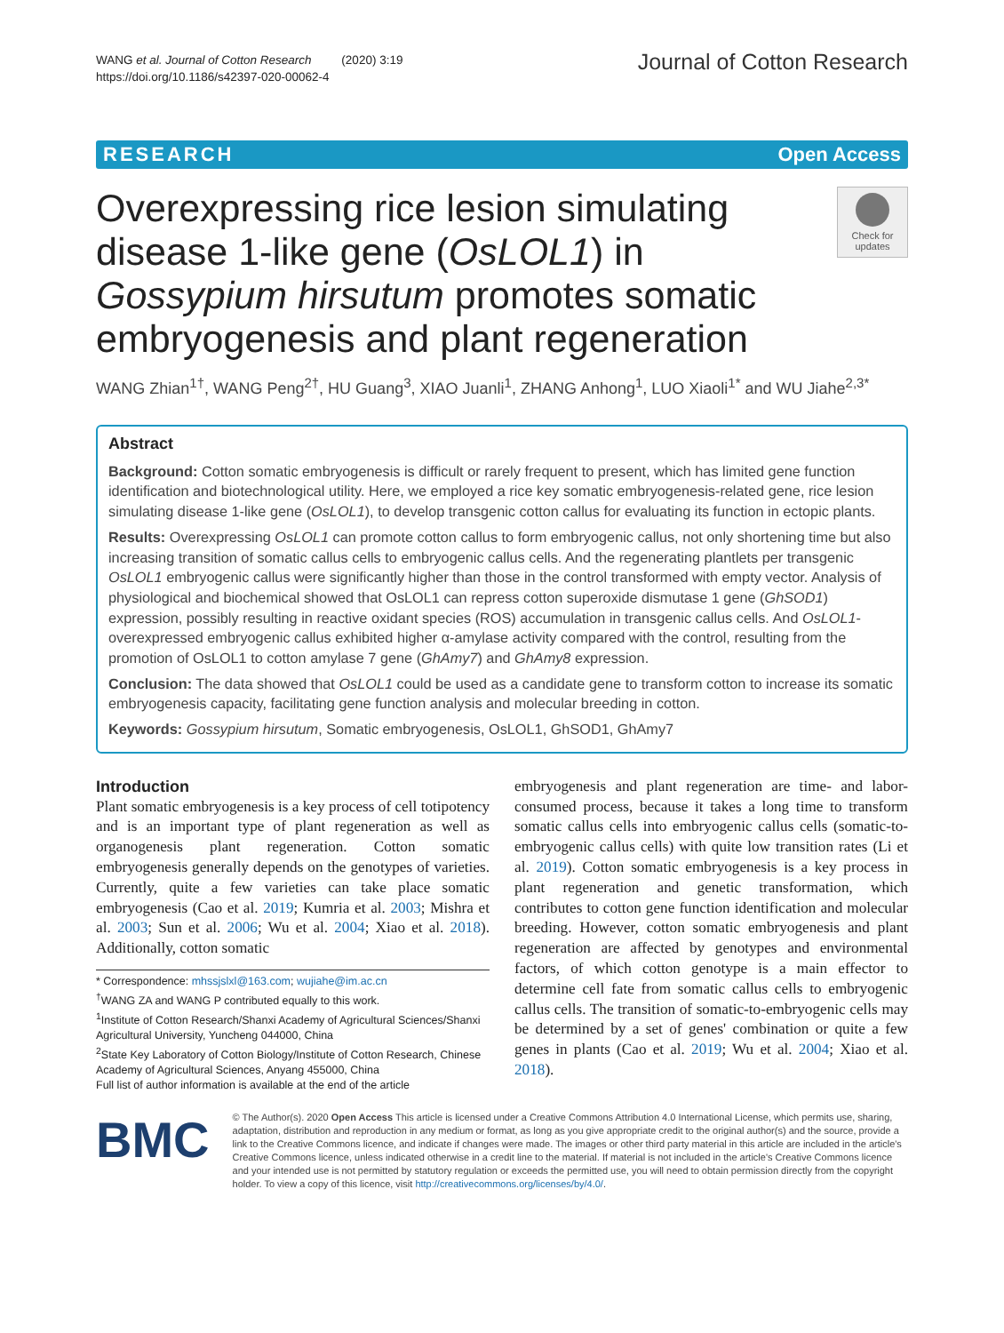WANG et al. Journal of Cotton Research (2020) 3:19
https://doi.org/10.1186/s42397-020-00062-4
Journal of Cotton Research
RESEARCH Open Access
Overexpressing rice lesion simulating disease 1-like gene (OsLOL1) in Gossypium hirsutum promotes somatic embryogenesis and plant regeneration
Check for updates
WANG Zhian<sup>1†</sup>, WANG Peng<sup>2†</sup>, HU Guang<sup>3</sup>, XIAO Juanli<sup>1</sup>, ZHANG Anhong<sup>1</sup>, LUO Xiaoli<sup>1*</sup> and WU Jiahe<sup>2,3*</sup>
Abstract
Background: Cotton somatic embryogenesis is difficult or rarely frequent to present, which has limited gene function identification and biotechnological utility. Here, we employed a rice key somatic embryogenesis-related gene, rice lesion simulating disease 1-like gene (OsLOL1), to develop transgenic cotton callus for evaluating its function in ectopic plants.
Results: Overexpressing OsLOL1 can promote cotton callus to form embryogenic callus, not only shortening time but also increasing transition of somatic callus cells to embryogenic callus cells. And the regenerating plantlets per transgenic OsLOL1 embryogenic callus were significantly higher than those in the control transformed with empty vector. Analysis of physiological and biochemical showed that OsLOL1 can repress cotton superoxide dismutase 1 gene (GhSOD1) expression, possibly resulting in reactive oxidant species (ROS) accumulation in transgenic callus cells. And OsLOL1-overexpressed embryogenic callus exhibited higher α-amylase activity compared with the control, resulting from the promotion of OsLOL1 to cotton amylase 7 gene (GhAmy7) and GhAmy8 expression.
Conclusion: The data showed that OsLOL1 could be used as a candidate gene to transform cotton to increase its somatic embryogenesis capacity, facilitating gene function analysis and molecular breeding in cotton.
Keywords: Gossypium hirsutum, Somatic embryogenesis, OsLOL1, GhSOD1, GhAmy7
Introduction
Plant somatic embryogenesis is a key process of cell totipotency and is an important type of plant regeneration as well as organogenesis plant regeneration. Cotton somatic embryogenesis generally depends on the genotypes of varieties. Currently, quite a few varieties can take place somatic embryogenesis (Cao et al. 2019; Kumria et al. 2003; Mishra et al. 2003; Sun et al. 2006; Wu et al. 2004; Xiao et al. 2018). Additionally, cotton somatic
* Correspondence: mhssjslxl@163.com; wujiahe@im.ac.cn
<sup>†</sup> WANG ZA and WANG P contributed equally to this work.
<sup>1</sup> Institute of Cotton Research/Shanxi Academy of Agricultural Sciences/Shanxi Agricultural University, Yuncheng 044000, China
<sup>2</sup> State Key Laboratory of Cotton Biology/Institute of Cotton Research, Chinese Academy of Agricultural Sciences, Anyang 455000, China
Full list of author information is available at the end of the article
embryogenesis and plant regeneration are time- and labor-consumed process, because it takes a long time to transform somatic callus cells into embryogenic callus cells (somatic-to-embryogenic callus cells) with quite low transition rates (Li et al. 2019). Cotton somatic embryogenesis is a key process in plant regeneration and genetic transformation, which contributes to cotton gene function identification and molecular breeding. However, cotton somatic embryogenesis and plant regeneration are affected by genotypes and environmental factors, of which cotton genotype is a main effector to determine cell fate from somatic callus cells to embryogenic callus cells. The transition of somatic-to-embryogenic cells may be determined by a set of genes' combination or quite a few genes in plants (Cao et al. 2019; Wu et al. 2004; Xiao et al. 2018).
BMC
© The Author(s). 2020 Open Access This article is licensed under a Creative Commons Attribution 4.0 International License, which permits use, sharing, adaptation, distribution and reproduction in any medium or format, as long as you give appropriate credit to the original author(s) and the source, provide a link to the Creative Commons licence, and indicate if changes were made. The images or other third party material in this article are included in the article's Creative Commons licence, unless indicated otherwise in a credit line to the material. If material is not included in the article's Creative Commons licence and your intended use is not permitted by statutory regulation or exceeds the permitted use, you will need to obtain permission directly from the copyright holder. To view a copy of this licence, visit http://creativecommons.org/licenses/by/4.0/.